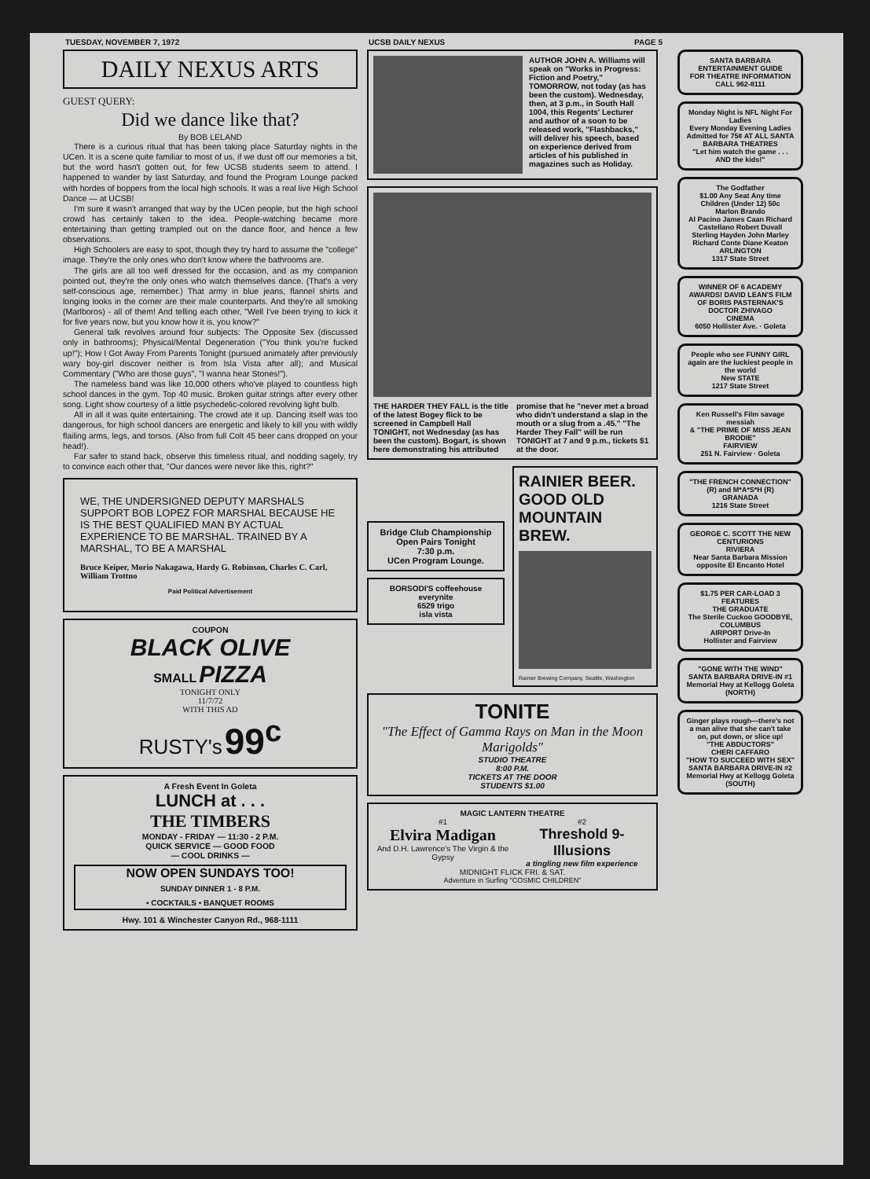TUESDAY, NOVEMBER 7, 1972 UCSB DAILY NEXUS PAGE 5
DAILY NEXUS ARTS
GUEST QUERY:
Did we dance like that?
By BOB LELAND
There is a curious ritual that has been taking place Saturday nights in the UCen. It is a scene quite familiar to most of us, if we dust off our memories a bit, but the word hasn't gotten out, for few UCSB students seem to attend. I happened to wander by last Saturday, and found the Program Lounge packed with hordes of boppers from the local high schools. It was a real live High School Dance — at UCSB!
I'm sure it wasn't arranged that way by the UCen people, but the high school crowd has certainly taken to the idea. People-watching became more entertaining than getting trampled out on the dance floor, and hence a few observations.
High Schoolers are easy to spot, though they try hard to assume the "college" image. They're the only ones who don't know where the bathrooms are.
The girls are all too well dressed for the occasion, and as my companion pointed out, they're the only ones who watch themselves dance. (That's a very self-conscious age, remember.) That army in blue jeans, flannel shirts and longing looks in the corner are their male counterparts. And they're all smoking (Marlboros) - all of them! And telling each other, "Well I've been trying to kick it for five years now, but you know how it is, you know?"
General talk revolves around four subjects: The Opposite Sex (discussed only in bathrooms); Physical/Mental Degeneration ("You think you're fucked up!"); How I Got Away From Parents Tonight (pursued animately after previously wary boy-girl discover neither is from Isla Vista after all); and Musical Commentary ("Who are those guys", "I wanna hear Stones!").
The nameless band was like 10,000 others who've played to countless high school dances in the gym. Top 40 music. Broken guitar strings after every other song. Light show courtesy of a little psychedelic-colored revolving light bulb.
All in all it was quite entertaining. The crowd ate it up. Dancing itself was too dangerous, for high school dancers are energetic and likely to kill you with wildly flailing arms, legs, and torsos. (Also from full Colt 45 beer cans dropped on your head!).
Far safer to stand back, observe this timeless ritual, and nodding sagely, try to convince each other that, "Our dances were never like this, right?"
WE, THE UNDERSIGNED DEPUTY MARSHALS SUPPORT BOB LOPEZ FOR MARSHAL BECAUSE HE IS THE BEST QUALIFIED MAN BY ACTUAL EXPERIENCE TO BE MARSHAL. TRAINED BY A MARSHAL, TO BE A MARSHAL
Bruce Keiper, Morio Nakagawa, Hardy G. Robinson, Charles C. Carl, William Trottno
Paid Political Advertisement
COUPON
BLACK OLIVE
SMALL PIZZA
TONIGHT ONLY
11/7/72
WITH THIS AD
RUSTY's 99<sup>c</sup>
A Fresh Event In Goleta
LUNCH at . . .
THE TIMBERS
MONDAY - FRIDAY — 11:30 - 2 P.M.
QUICK SERVICE — GOOD FOOD
— COOL DRINKS —
NOW OPEN SUNDAYS TOO!
SUNDAY DINNER 1 - 8 P.M.
• COCKTAILS • BANQUET ROOMS
Hwy. 101 & Winchester Canyon Rd., 968-1111
AUTHOR JOHN A. Williams will speak on "Works in Progress: Fiction and Poetry," TOMORROW, not today (as has been the custom). Wednesday, then, at 3 p.m., in South Hall 1004, this Regents' Lecturer and author of a soon to be released work, "Flashbacks," will deliver his speech, based on experience derived from articles of his published in magazines such as Holiday.
THE HARDER THEY FALL is the title of the latest Bogey flick to be screened in Campbell Hall TONIGHT, not Wednesday (as has been the custom). Bogart, is shown here demonstrating his attributed promise that he "never met a broad who didn't understand a slap in the mouth or a slug from a .45." "The Harder They Fall" will be run TONIGHT at 7 and 9 p.m., tickets $1 at the door.
Bridge Club Championship
Open Pairs Tonight
7:30 p.m.
UCen Program Lounge.
BORSODI'S coffeehouse
everynite
6529 trigo
isla vista
RAINIER BEER. GOOD OLD MOUNTAIN BREW.
Rainier Brewing Company, Seattle, Washington
TONITE
"The Effect of Gamma Rays on Man in the Moon Marigolds"
STUDIO THEATRE
8:00 P.M.
TICKETS AT THE DOOR
STUDENTS $1.00
MAGIC LANTERN THEATRE
#1
Elvira Madigan
And D.H. Lawrence's The Virgin & the Gypsy
#2
Threshold 9-Illusions
a tingling new film experience
MIDNIGHT FLICK FRI. & SAT.
Adventure in Surfing "COSMIC CHILDREN"
SANTA BARBARA ENTERTAINMENT GUIDE
FOR THEATRE INFORMATION
CALL 962-8111
Monday Night is NFL Night For Ladies
Every Monday Evening Ladies Admitted for 75¢ AT ALL SANTA BARBARA THEATRES
"Let him watch the game . . . AND the kids!"
The Godfather
$1.00 Any Seat Any time Children (Under 12) 50c
Marlon Brando
Al Pacino James Caan Richard Castellano Robert Duvall Sterling Hayden John Marley Richard Conte Diane Keaton
ARLINGTON
1317 State Street
WINNER OF 6 ACADEMY AWARDS! DAVID LEAN'S FILM OF BORIS PASTERNAK'S DOCTOR ZHIVAGO
CINEMA
6050 Hollister Ave. · Goleta
People who see FUNNY GIRL again are the luckiest people in the world
New STATE
1217 State Street
Ken Russell's Film savage messiah
& "THE PRIME OF MISS JEAN BRODIE"
FAIRVIEW
251 N. Fairview · Goleta
"THE FRENCH CONNECTION" (R) and M*A*S*H (R)
GRANADA
1216 State Street
GEORGE C. SCOTT THE NEW CENTURIONS
RIVIERA
Near Santa Barbara Mission opposite El Encanto Hotel
$1.75 PER CAR-LOAD 3 FEATURES
THE GRADUATE
The Sterile Cuckoo GOODBYE, COLUMBUS
AIRPORT Drive-In
Hollister and Fairview
"GONE WITH THE WIND"
SANTA BARBARA DRIVE-IN #1
Memorial Hwy at Kellogg Goleta (NORTH)
Ginger plays rough—there's not a man alive that she can't take on, put down, or slice up!
"THE ABDUCTORS"
CHERI CAFFARO
"HOW TO SUCCEED WITH SEX"
SANTA BARBARA DRIVE-IN #2
Memorial Hwy at Kellogg Goleta (SOUTH)